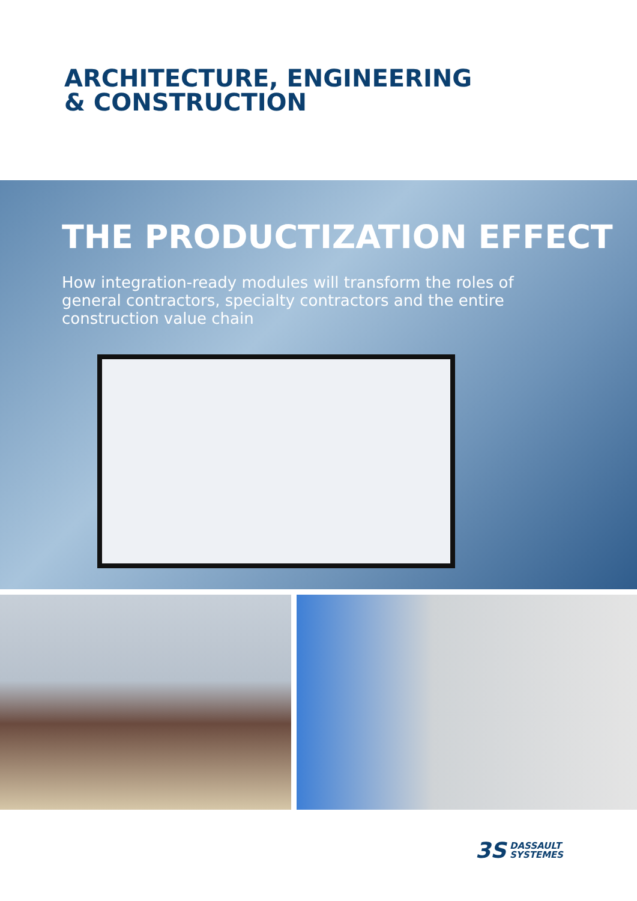ARCHITECTURE, ENGINEERING
& CONSTRUCTION
THE PRODUCTIZATION EFFECT
How integration-ready modules will transform the roles of general contractors, specialty contractors and the entire construction value chain
3S DASSAULT
SYSTEMES